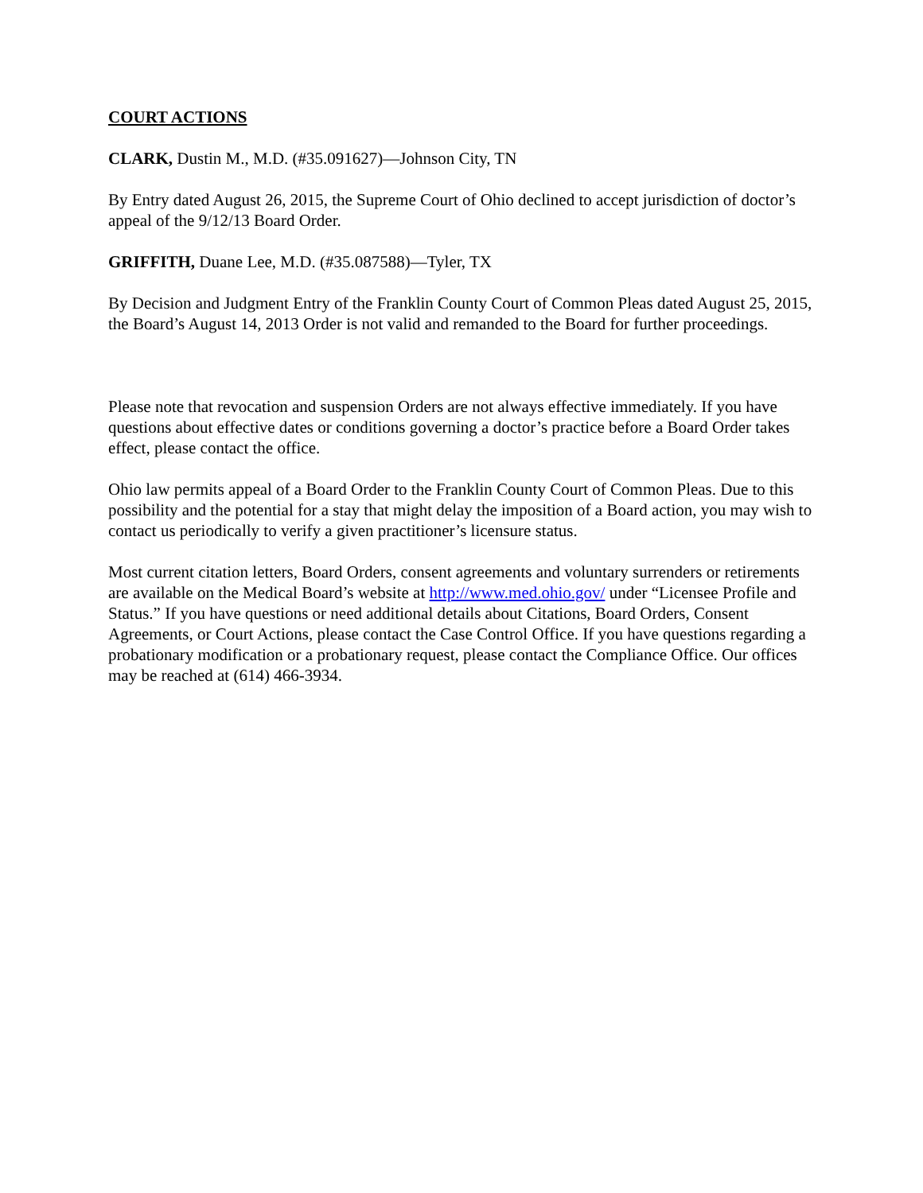COURT ACTIONS
CLARK, Dustin M., M.D. (#35.091627)—Johnson City, TN
By Entry dated August 26, 2015, the Supreme Court of Ohio declined to accept jurisdiction of doctor’s appeal of the 9/12/13 Board Order.
GRIFFITH, Duane Lee, M.D. (#35.087588)—Tyler, TX
By Decision and Judgment Entry of the Franklin County Court of Common Pleas dated August 25, 2015, the Board’s August 14, 2013 Order is not valid and remanded to the Board for further proceedings.
Please note that revocation and suspension Orders are not always effective immediately. If you have questions about effective dates or conditions governing a doctor’s practice before a Board Order takes effect, please contact the office.
Ohio law permits appeal of a Board Order to the Franklin County Court of Common Pleas. Due to this possibility and the potential for a stay that might delay the imposition of a Board action, you may wish to contact us periodically to verify a given practitioner’s licensure status.
Most current citation letters, Board Orders, consent agreements and voluntary surrenders or retirements are available on the Medical Board’s website at http://www.med.ohio.gov/ under “Licensee Profile and Status.” If you have questions or need additional details about Citations, Board Orders, Consent Agreements, or Court Actions, please contact the Case Control Office. If you have questions regarding a probationary modification or a probationary request, please contact the Compliance Office. Our offices may be reached at (614) 466-3934.